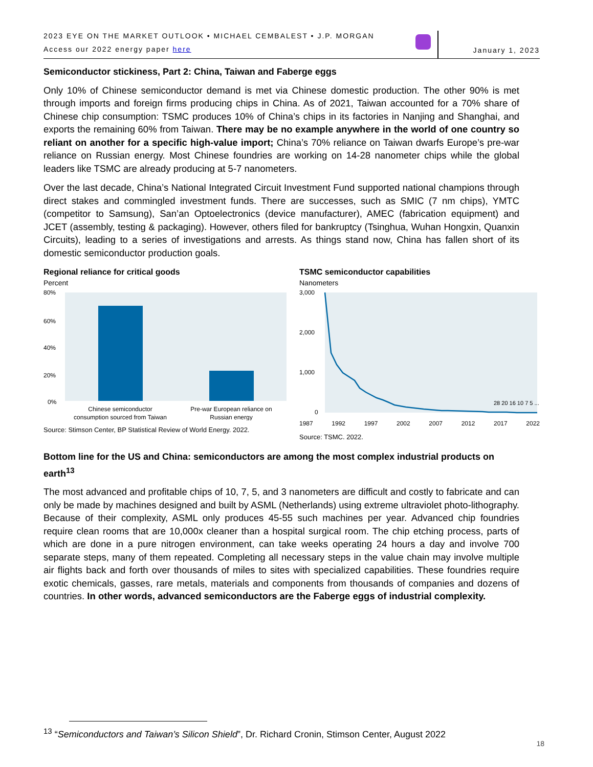2023 EYE ON THE MARKET OUTLOOK • MICHAEL CEMBALEST • J.P. MORGAN
Access our 2022 energy paper here
January 1, 2023
Semiconductor stickiness, Part 2: China, Taiwan and Faberge eggs
Only 10% of Chinese semiconductor demand is met via Chinese domestic production. The other 90% is met through imports and foreign firms producing chips in China. As of 2021, Taiwan accounted for a 70% share of Chinese chip consumption: TSMC produces 10% of China’s chips in its factories in Nanjing and Shanghai, and exports the remaining 60% from Taiwan. There may be no example anywhere in the world of one country so reliant on another for a specific high-value import; China’s 70% reliance on Taiwan dwarfs Europe’s pre-war reliance on Russian energy. Most Chinese foundries are working on 14-28 nanometer chips while the global leaders like TSMC are already producing at 5-7 nanometers.
Over the last decade, China’s National Integrated Circuit Investment Fund supported national champions through direct stakes and commingled investment funds. There are successes, such as SMIC (7 nm chips), YMTC (competitor to Samsung), San’an Optoelectronics (device manufacturer), AMEC (fabrication equipment) and JCET (assembly, testing & packaging). However, others filed for bankruptcy (Tsinghua, Wuhan Hongxin, Quanxin Circuits), leading to a series of investigations and arrests. As things stand now, China has fallen short of its domestic semiconductor production goals.
Regional reliance for critical goods
Percent
80%
60%
40%
20%
0%
Chinese semiconductor
consumption sourced from Taiwan
Pre-war European reliance on
Russian energy
Source: Stimson Center, BP Statistical Review of World Energy. 2022.
TSMC semiconductor capabilities
Nanometers
3,000
2,000
1,000
0
28 20 16 10 7 5 ...
1987 1992 1997 2002 2007 2012 2017 2022
Source: TSMC. 2022.
Bottom line for the US and China: semiconductors are among the most complex industrial products on earth<sup>13</sup>
The most advanced and profitable chips of 10, 7, 5, and 3 nanometers are difficult and costly to fabricate and can only be made by machines designed and built by ASML (Netherlands) using extreme ultraviolet photo-lithography. Because of their complexity, ASML only produces 45-55 such machines per year. Advanced chip foundries require clean rooms that are 10,000x cleaner than a hospital surgical room. The chip etching process, parts of which are done in a pure nitrogen environment, can take weeks operating 24 hours a day and involve 700 separate steps, many of them repeated. Completing all necessary steps in the value chain may involve multiple air flights back and forth over thousands of miles to sites with specialized capabilities. These foundries require exotic chemicals, gasses, rare metals, materials and components from thousands of companies and dozens of countries. In other words, advanced semiconductors are the Faberge eggs of industrial complexity.
<sup>13</sup> “Semiconductors and Taiwan’s Silicon Shield”, Dr. Richard Cronin, Stimson Center, August 2022
18